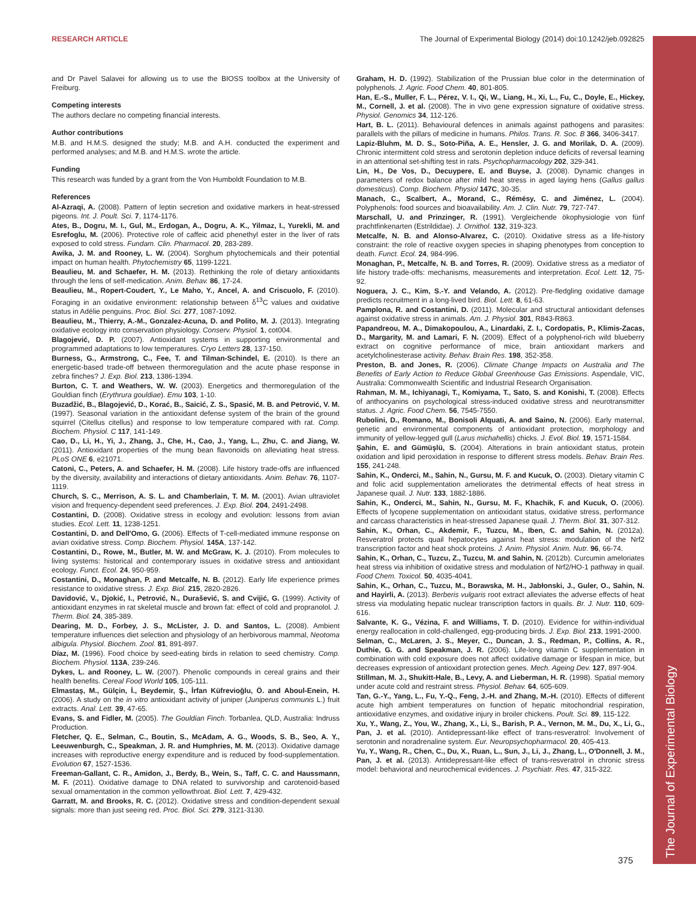The Journal of Experimental Biology
RESEARCH ARTICLE The Journal of Experimental Biology (2014) doi:10.1242/jeb.092825
and Dr Pavel Salavei for allowing us to use the BIOSS toolbox at the University of Freiburg.
Competing interests
The authors declare no competing financial interests.
Author contributions
M.B. and H.M.S. designed the study; M.B. and A.H. conducted the experiment and performed analyses; and M.B. and H.M.S. wrote the article.
Funding
This research was funded by a grant from the Von Humboldt Foundation to M.B.
References
Al-Azraqi, A. (2008). Pattern of leptin secretion and oxidative markers in heat-stressed pigeons. Int. J. Poult. Sci. 7, 1174-1176.
Ates, B., Dogru, M. I., Gul, M., Erdogan, A., Dogru, A. K., Yilmaz, I., Yurekli, M. and Esrefoglu, M. (2006). Protective role of caffeic acid phenethyl ester in the liver of rats exposed to cold stress. Fundam. Clin. Pharmacol. 20, 283-289.
Awika, J. M. and Rooney, L. W. (2004). Sorghum phytochemicals and their potential impact on human health. Phytochemistry 65, 1199-1221.
Beaulieu, M. and Schaefer, H. M. (2013). Rethinking the role of dietary antioxidants through the lens of self-medication. Anim. Behav. 86, 17-24.
Beaulieu, M., Ropert-Coudert, Y., Le Maho, Y., Ancel, A. and Criscuolo, F. (2010). Foraging in an oxidative environment: relationship between δ<sup>13</sup>C values and oxidative status in Adélie penguins. Proc. Biol. Sci. 277, 1087-1092.
Beaulieu, M., Thierry, A.-M., Gonzalez-Acuna, D. and Polito, M. J. (2013). Integrating oxidative ecology into conservation physiology. Conserv. Physiol. 1, cot004.
Blagojević, D. P. (2007). Antioxidant systems in supporting environmental and programmed adaptations to low temperatures. Cryo Letters 28, 137-150.
Burness, G., Armstrong, C., Fee, T. and Tilman-Schindel, E. (2010). Is there an energetic-based trade-off between thermoregulation and the acute phase response in zebra finches? J. Exp. Biol. 213, 1386-1394.
Burton, C. T. and Weathers, W. W. (2003). Energetics and thermoregulation of the Gouldian finch (Erythrura gouldiae). Emu 103, 1-10.
Buzadžić, B., Blagojević, D., Korać, B., Saicić, Z. S., Spasić, M. B. and Petrović, V. M. (1997). Seasonal variation in the antioxidant defense system of the brain of the ground squirrel (Citellus citellus) and response to low temperature compared with rat. Comp. Biochem. Physiol. C 117, 141-149.
Cao, D., Li, H., Yi, J., Zhang, J., Che, H., Cao, J., Yang, L., Zhu, C. and Jiang, W. (2011). Antioxidant properties of the mung bean flavonoids on alleviating heat stress. PLoS ONE 6, e21071.
Catoni, C., Peters, A. and Schaefer, H. M. (2008). Life history trade-offs are influenced by the diversity, availability and interactions of dietary antioxidants. Anim. Behav. 76, 1107-1119.
Church, S. C., Merrison, A. S. L. and Chamberlain, T. M. M. (2001). Avian ultraviolet vision and frequency-dependent seed preferences. J. Exp. Biol. 204, 2491-2498.
Costantini, D. (2008). Oxidative stress in ecology and evolution: lessons from avian studies. Ecol. Lett. 11, 1238-1251.
Costantini, D. and Dell'Omo, G. (2006). Effects of T-cell-mediated immune response on avian oxidative stress. Comp. Biochem. Physiol. 145A, 137-142.
Costantini, D., Rowe, M., Butler, M. W. and McGraw, K. J. (2010). From molecules to living systems: historical and contemporary issues in oxidative stress and antioxidant ecology. Funct. Ecol. 24, 950-959.
Costantini, D., Monaghan, P. and Metcalfe, N. B. (2012). Early life experience primes resistance to oxidative stress. J. Exp. Biol. 215, 2820-2826.
Davidović, V., Djokić, I., Petrović, N., Durašević, S. and Cvijić, G. (1999). Activity of antioxidant enzymes in rat skeletal muscle and brown fat: effect of cold and propranolol. J. Therm. Biol. 24, 385-389.
Dearing, M. D., Forbey, J. S., McLister, J. D. and Santos, L. (2008). Ambient temperature influences diet selection and physiology of an herbivorous mammal, Neotoma albigula. Physiol. Biochem. Zool. 81, 891-897.
Díaz, M. (1996). Food choice by seed-eating birds in relation to seed chemistry. Comp. Biochem. Physiol. 113A, 239-246.
Dykes, L. and Rooney, L. W. (2007). Phenolic compounds in cereal grains and their health benefits. Cereal Food World 105, 105-111.
Elmastaş, M., Gülçin, İ., Beydemir, Ş., İrfan Küfrevioğlu, Ö. and Aboul-Enein, H. (2006). A study on the in vitro antioxidant activity of juniper (Juniperus communis L.) fruit extracts. Anal. Lett. 39, 47-65.
Evans, S. and Fidler, M. (2005). The Gouldian Finch. Torbanlea, QLD, Australia: Indruss Production.
Fletcher, Q. E., Selman, C., Boutin, S., McAdam, A. G., Woods, S. B., Seo, A. Y., Leeuwenburgh, C., Speakman, J. R. and Humphries, M. M. (2013). Oxidative damage increases with reproductive energy expenditure and is reduced by food-supplementation. Evolution 67, 1527-1536.
Freeman-Gallant, C. R., Amidon, J., Berdy, B., Wein, S., Taff, C. C. and Haussmann, M. F. (2011). Oxidative damage to DNA related to survivorship and carotenoid-based sexual ornamentation in the common yellowthroat. Biol. Lett. 7, 429-432.
Garratt, M. and Brooks, R. C. (2012). Oxidative stress and condition-dependent sexual signals: more than just seeing red. Proc. Biol. Sci. 279, 3121-3130.
Graham, H. D. (1992). Stabilization of the Prussian blue color in the determination of polyphenols. J. Agric. Food Chem. 40, 801-805.
Han, E.-S., Muller, F. L., Pérez, V. I., Qi, W., Liang, H., Xi, L., Fu, C., Doyle, E., Hickey, M., Cornell, J. et al. (2008). The in vivo gene expression signature of oxidative stress. Physiol. Genomics 34, 112-126.
Hart, B. L. (2011). Behavioural defences in animals against pathogens and parasites: parallels with the pillars of medicine in humans. Philos. Trans. R. Soc. B 366, 3406-3417.
Lapiz-Bluhm, M. D. S., Soto-Piña, A. E., Hensler, J. G. and Morilak, D. A. (2009). Chronic intermittent cold stress and serotonin depletion induce deficits of reversal learning in an attentional set-shifting test in rats. Psychopharmacology 202, 329-341.
Lin, H., De Vos, D., Decuypere, E. and Buyse, J. (2008). Dynamic changes in parameters of redox balance after mild heat stress in aged laying hens (Gallus gallus domesticus). Comp. Biochem. Physiol 147C, 30-35.
Manach, C., Scalbert, A., Morand, C., Rémésy, C. and Jiménez, L. (2004). Polyphenols: food sources and bioavailability. Am. J. Clin. Nutr. 79, 727-747.
Marschall, U. and Prinzinger, R. (1991). Vergleichende ökophysiologie von fünf prachtfinkenarten (Estrildidae). J. Ornithol. 132, 319-323.
Metcalfe, N. B. and Alonso-Alvarez, C. (2010). Oxidative stress as a life-history constraint: the role of reactive oxygen species in shaping phenotypes from conception to death. Funct. Ecol. 24, 984-996.
Monaghan, P., Metcalfe, N. B. and Torres, R. (2009). Oxidative stress as a mediator of life history trade-offs: mechanisms, measurements and interpretation. Ecol. Lett. 12, 75-92.
Noguera, J. C., Kim, S.-Y. and Velando, A. (2012). Pre-fledgling oxidative damage predicts recruitment in a long-lived bird. Biol. Lett. 8, 61-63.
Pamplona, R. and Costantini, D. (2011). Molecular and structural antioxidant defenses against oxidative stress in animals. Am. J. Physiol. 301, R843-R863.
Papandreou, M. A., Dimakopoulou, A., Linardaki, Z. I., Cordopatis, P., Klimis-Zacas, D., Margarity, M. and Lamari, F. N. (2009). Effect of a polyphenol-rich wild blueberry extract on cognitive performance of mice, brain antioxidant markers and acetylcholinesterase activity. Behav. Brain Res. 198, 352-358.
Preston, B. and Jones, R. (2006). Climate Change Impacts on Australia and The Benefits of Early Action to Reduce Global Greenhouse Gas Emissions. Aspendale, VIC, Australia: Commonwealth Scientific and Industrial Research Organisation.
Rahman, M. M., Ichiyanagi, T., Komiyama, T., Sato, S. and Konishi, T. (2008). Effects of anthocyanins on psychological stress-induced oxidative stress and neurotransmitter status. J. Agric. Food Chem. 56, 7545-7550.
Rubolini, D., Romano, M., Bonisoli Alquati, A. and Saino, N. (2006). Early maternal, genetic and environmental components of antioxidant protection, morphology and immunity of yellow-legged gull (Larus michahellis) chicks. J. Evol. Biol. 19, 1571-1584.
Şahin, E. and Gümüşlü, S. (2004). Alterations in brain antioxidant status, protein oxidation and lipid peroxidation in response to different stress models. Behav. Brain Res. 155, 241-248.
Sahin, K., Onderci, M., Sahin, N., Gursu, M. F. and Kucuk, O. (2003). Dietary vitamin C and folic acid supplementation ameliorates the detrimental effects of heat stress in Japanese quail. J. Nutr. 133, 1882-1886.
Sahin, K., Onderci, M., Sahin, N., Gursu, M. F., Khachik, F. and Kucuk, O. (2006). Effects of lycopene supplementation on antioxidant status, oxidative stress, performance and carcass characteristics in heat-stressed Japanese quail. J. Therm. Biol. 31, 307-312.
Sahin, K., Orhan, C., Akdemir, F., Tuzcu, M., Iben, C. and Sahin, N. (2012a). Resveratrol protects quail hepatocytes against heat stress: modulation of the Nrf2 transcription factor and heat shock proteins. J. Anim. Physiol. Anim. Nutr. 96, 66-74.
Sahin, K., Orhan, C., Tuzcu, Z., Tuzcu, M. and Sahin, N. (2012b). Curcumin ameloriates heat stress via inhibition of oxidative stress and modulation of Nrf2/HO-1 pathway in quail. Food Chem. Toxicol. 50, 4035-4041.
Sahin, K., Orhan, C., Tuzcu, M., Borawska, M. H., Jabłonski, J., Guler, O., Sahin, N. and Hayirli, A. (2013). Berberis vulgaris root extract alleviates the adverse effects of heat stress via modulating hepatic nuclear transcription factors in quails. Br. J. Nutr. 110, 609-616.
Salvante, K. G., Vézina, F. and Williams, T. D. (2010). Evidence for within-individual energy reallocation in cold-challenged, egg-producing birds. J. Exp. Biol. 213, 1991-2000.
Selman, C., McLaren, J. S., Meyer, C., Duncan, J. S., Redman, P., Collins, A. R., Duthie, G. G. and Speakman, J. R. (2006). Life-long vitamin C supplementation in combination with cold exposure does not affect oxidative damage or lifespan in mice, but decreases expression of antioxidant protection genes. Mech. Ageing Dev. 127, 897-904.
Stillman, M. J., Shukitt-Hale, B., Levy, A. and Lieberman, H. R. (1998). Spatial memory under acute cold and restraint stress. Physiol. Behav. 64, 605-609.
Tan, G.-Y., Yang, L., Fu, Y.-Q., Feng, J.-H. and Zhang, M.-H. (2010). Effects of different acute high ambient temperatures on function of hepatic mitochondrial respiration, antioxidative enzymes, and oxidative injury in broiler chickens. Poult. Sci. 89, 115-122.
Xu, Y., Wang, Z., You, W., Zhang, X., Li, S., Barish, P. A., Vernon, M. M., Du, X., Li, G., Pan, J. et al. (2010). Antidepressant-like effect of trans-resveratrol: Involvement of serotonin and noradrenaline system. Eur. Neuropsychopharmacol. 20, 405-413.
Yu, Y., Wang, R., Chen, C., Du, X., Ruan, L., Sun, J., Li, J., Zhang, L., O'Donnell, J. M., Pan, J. et al. (2013). Antidepressant-like effect of trans-resveratrol in chronic stress model: behavioral and neurochemical evidences. J. Psychiatr. Res. 47, 315-322.
375